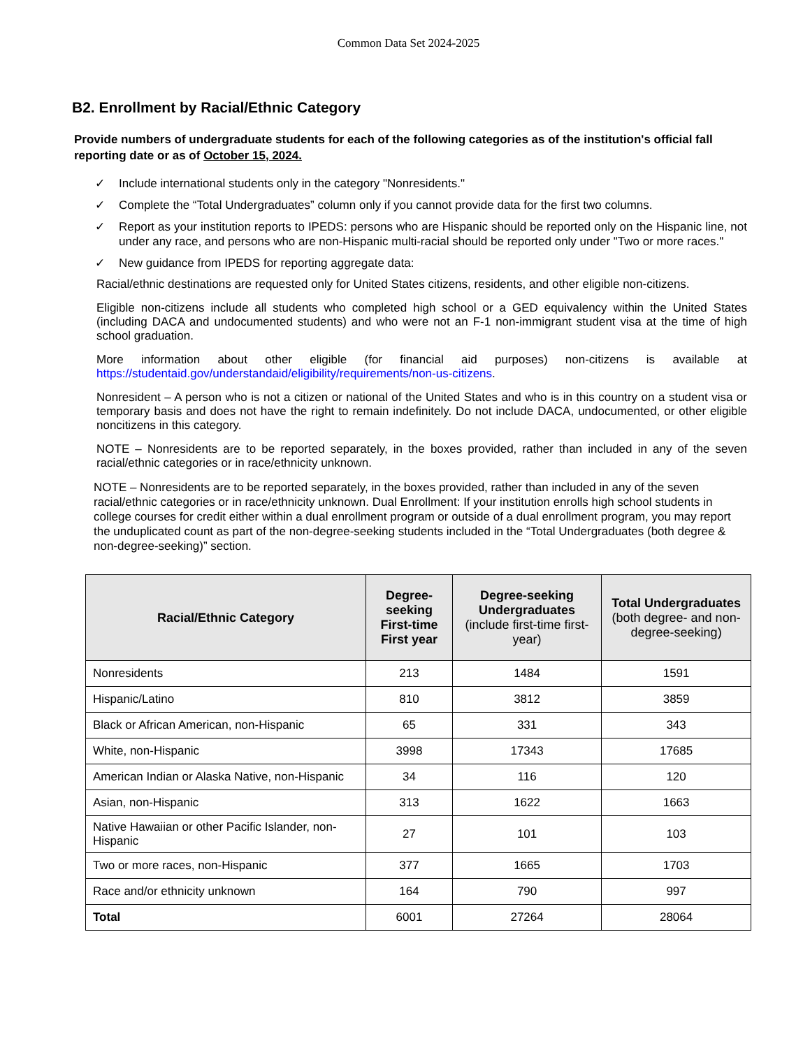Common Data Set 2024-2025
B2. Enrollment by Racial/Ethnic Category
Provide numbers of undergraduate students for each of the following categories as of the institution's official fall reporting date or as of October 15, 2024.
✓ Include international students only in the category "Nonresidents."
✓ Complete the “Total Undergraduates” column only if you cannot provide data for the first two columns.
✓ Report as your institution reports to IPEDS: persons who are Hispanic should be reported only on the Hispanic line, not under any race, and persons who are non-Hispanic multi-racial should be reported only under "Two or more races."
✓ New guidance from IPEDS for reporting aggregate data:
Racial/ethnic destinations are requested only for United States citizens, residents, and other eligible non-citizens.
Eligible non-citizens include all students who completed high school or a GED equivalency within the United States (including DACA and undocumented students) and who were not an F-1 non-immigrant student visa at the time of high school graduation.
More information about other eligible (for financial aid purposes) non-citizens is available at https://studentaid.gov/understandaid/eligibility/requirements/non-us-citizens.
Nonresident – A person who is not a citizen or national of the United States and who is in this country on a student visa or temporary basis and does not have the right to remain indefinitely. Do not include DACA, undocumented, or other eligible noncitizens in this category.
NOTE – Nonresidents are to be reported separately, in the boxes provided, rather than included in any of the seven racial/ethnic categories or in race/ethnicity unknown.
NOTE – Nonresidents are to be reported separately, in the boxes provided, rather than included in any of the seven racial/ethnic categories or in race/ethnicity unknown. Dual Enrollment: If your institution enrolls high school students in college courses for credit either within a dual enrollment program or outside of a dual enrollment program, you may report the unduplicated count as part of the non-degree-seeking students included in the “Total Undergraduates (both degree & non-degree-seeking)” section.
| Racial/Ethnic Category | Degree-seeking First-time First year | Degree-seeking Undergraduates (include first-time first-year) | Total Undergraduates (both degree- and non-degree-seeking) |
| --- | --- | --- | --- |
| Nonresidents | 213 | 1484 | 1591 |
| Hispanic/Latino | 810 | 3812 | 3859 |
| Black or African American, non-Hispanic | 65 | 331 | 343 |
| White, non-Hispanic | 3998 | 17343 | 17685 |
| American Indian or Alaska Native, non-Hispanic | 34 | 116 | 120 |
| Asian, non-Hispanic | 313 | 1622 | 1663 |
| Native Hawaiian or other Pacific Islander, non-Hispanic | 27 | 101 | 103 |
| Two or more races, non-Hispanic | 377 | 1665 | 1703 |
| Race and/or ethnicity unknown | 164 | 790 | 997 |
| Total | 6001 | 27264 | 28064 |